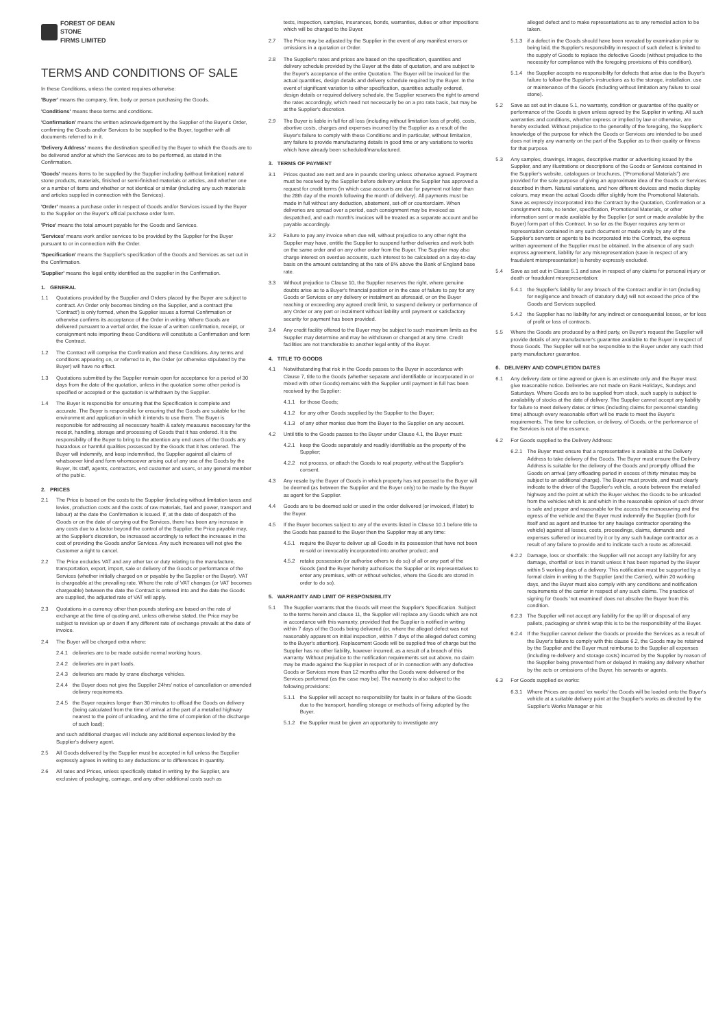FOREST OF DEAN
STONE
FIRMS LIMITED
TERMS AND CONDITIONS OF SALE
In these Conditions, unless the context requires otherwise:
'Buyer' means the company, firm, body or person purchasing the Goods.
'Conditions' means these terms and conditions.
'Confirmation' means the written acknowledgement by the Supplier of the Buyer's Order, confirming the Goods and/or Services to be supplied to the Buyer, together with all documents referred to in it.
'Delivery Address' means the destination specified by the Buyer to which the Goods are to be delivered and/or at which the Services are to be performed, as stated in the Confirmation.
'Goods' means items to be supplied by the Supplier including (without limitation) natural stone products, materials, finished or semi-finished materials or articles, and whether one or a number of items and whether or not identical or similar (including any such materials and articles supplied in connection with the Services).
'Order' means a purchase order in respect of Goods and/or Services issued by the Buyer to the Supplier on the Buyer's official purchase order form.
'Price' means the total amount payable for the Goods and Services.
'Services' means work and/or services to be provided by the Supplier for the Buyer pursuant to or in connection with the Order.
'Specification' means the Supplier's specification of the Goods and Services as set out in the Confirmation.
'Supplier' means the legal entity identified as the supplier in the Confirmation.
1. GENERAL
1.1 Quotations provided by the Supplier and Orders placed by the Buyer are subject to contract. An Order only becomes binding on the Supplier, and a contract (the 'Contract') is only formed, when the Supplier issues a formal Confirmation or otherwise confirms its acceptance of the Order in writing. Where Goods are delivered pursuant to a verbal order, the issue of a written confirmation, receipt, or consignment note importing these Conditions will constitute a Confirmation and form the Contract.
1.2 The Contract will comprise the Confirmation and these Conditions. Any terms and conditions appearing on, or referred to in, the Order (or otherwise stipulated by the Buyer) will have no effect.
1.3 Quotations submitted by the Supplier remain open for acceptance for a period of 30 days from the date of the quotation, unless in the quotation some other period is specified or accepted or the quotation is withdrawn by the Supplier.
1.4 The Buyer is responsible for ensuring that the Specification is complete and accurate. The Buyer is responsible for ensuring that the Goods are suitable for the environment and application in which it intends to use them. The Buyer is responsible for addressing all necessary health & safety measures necessary for the receipt, handling, storage and processing of Goods that it has ordered. It is the responsibility of the Buyer to bring to the attention any end users of the Goods any hazardous or harmful qualities possessed by the Goods that it has ordered. The Buyer will indemnify, and keep indemnified, the Supplier against all claims of whatsoever kind and form whomsoever arising out of any use of the Goods by the Buyer, its staff, agents, contractors, end customer and users, or any general member of the public.
2. PRICES
2.1 The Price is based on the costs to the Supplier (including without limitation taxes and levies, production costs and the costs of raw materials, fuel and power, transport and labour) at the date the Confirmation is issued. If, at the date of despatch of the Goods or on the date of carrying out the Services, there has been any increase in any costs due to a factor beyond the control of the Supplier, the Price payable may, at the Supplier's discretion, be increased accordingly to reflect the increases in the cost of providing the Goods and/or Services. Any such increases will not give the Customer a right to cancel.
2.2 The Price excludes VAT and any other tax or duty relating to the manufacture, transportation, export, import, sale or delivery of the Goods or performance of the Services (whether initially charged on or payable by the Supplier or the Buyer). VAT is chargeable at the prevailing rate. Where the rate of VAT changes (or VAT becomes chargeable) between the date the Contract is entered into and the date the Goods are supplied, the adjusted rate of VAT will apply.
2.3 Quotations in a currency other than pounds sterling are based on the rate of exchange at the time of quoting and, unless otherwise stated, the Price may be subject to revision up or down if any different rate of exchange prevails at the date of invoice.
2.4 The Buyer will be charged extra where:
2.4.1 deliveries are to be made outside normal working hours.
2.4.2 deliveries are in part loads.
2.4.3 deliveries are made by crane discharge vehicles.
2.4.4 the Buyer does not give the Supplier 24hrs' notice of cancellation or amended delivery requirements.
2.4.5 the Buyer requires longer than 30 minutes to offload the Goods on delivery (being calculated from the time of arrival at the part of a metalled highway nearest to the point of unloading, and the time of completion of the discharge of such load);
and such additional charges will include any additional expenses levied by the Supplier's delivery agent.
2.5 All Goods delivered by the Supplier must be accepted in full unless the Supplier expressly agrees in writing to any deductions or to differences in quantity.
2.6 All rates and Prices, unless specifically stated in writing by the Supplier, are exclusive of packaging, carriage, and any other additional costs such as
tests, inspection, samples, insurances, bonds, warranties, duties or other impositions which will be charged to the Buyer.
2.7 The Price may be adjusted by the Supplier in the event of any manifest errors or omissions in a quotation or Order.
2.8 The Supplier's rates and prices are based on the specification, quantities and delivery schedule provided by the Buyer at the date of quotation, and are subject to the Buyer's acceptance of the entire Quotation. The Buyer will be invoiced for the actual quantities, design details and delivery schedule required by the Buyer. In the event of significant variation to either specification, quantities actually ordered, design details or required delivery schedule, the Supplier reserves the right to amend the rates accordingly, which need not necessarily be on a pro rata basis, but may be at the Supplier's discretion.
2.9 The Buyer is liable in full for all loss (including without limitation loss of profit), costs, abortive costs, charges and expenses incurred by the Supplier as a result of the Buyer's failure to comply with these Conditions and in particular, without limitation, any failure to provide manufacturing details in good time or any variations to works which have already been scheduled/manufactured.
3. TERMS OF PAYMENT
3.1 Prices quoted are nett and are in pounds sterling unless otherwise agreed. Payment must be received by the Supplier before delivery unless the Supplier has approved a request for credit terms (in which case accounts are due for payment not later than the 28th day of the month following the month of delivery). All payments must be made in full without any deduction, abatement, set-off or counterclaim. When deliveries are spread over a period, each consignment may be invoiced as despatched, and each month's invoices will be treated as a separate account and be payable accordingly.
3.2 Failure to pay any invoice when due will, without prejudice to any other right the Supplier may have, entitle the Supplier to suspend further deliveries and work both on the same order and on any other order from the Buyer. The Supplier may also charge interest on overdue accounts, such interest to be calculated on a day-to-day basis on the amount outstanding at the rate of 8% above the Bank of England base rate.
3.3 Without prejudice to Clause 10, the Supplier reserves the right, where genuine doubts arise as to a Buyer's financial position or in the case of failure to pay for any Goods or Services or any delivery or instalment as aforesaid, or on the Buyer reaching or exceeding any agreed credit limit, to suspend delivery or performance of any Order or any part or instalment without liability until payment or satisfactory security for payment has been provided.
3.4 Any credit facility offered to the Buyer may be subject to such maximum limits as the Supplier may determine and may be withdrawn or changed at any time. Credit facilities are not transferable to another legal entity of the Buyer.
4. TITLE TO GOODS
4.1 Notwithstanding that risk in the Goods passes to the Buyer in accordance with Clause 7, title to the Goods (whether separate and identifiable or incorporated in or mixed with other Goods) remains with the Supplier until payment in full has been received by the Supplier:
4.1.1 for those Goods;
4.1.2 for any other Goods supplied by the Supplier to the Buyer;
4.1.3 of any other monies due from the Buyer to the Supplier on any account.
4.2 Until title to the Goods passes to the Buyer under Clause 4.1, the Buyer must:
4.2.1 keep the Goods separately and readily identifiable as the property of the Supplier;
4.2.2 not process, or attach the Goods to real property, without the Supplier's consent.
4.3 Any resale by the Buyer of Goods in which property has not passed to the Buyer will be deemed (as between the Supplier and the Buyer only) to be made by the Buyer as agent for the Supplier.
4.4 Goods are to be deemed sold or used in the order delivered (or invoiced, if later) to the Buyer.
4.5 If the Buyer becomes subject to any of the events listed in Clause 10.1 before title to the Goods has passed to the Buyer then the Supplier may at any time:
4.5.1 require the Buyer to deliver up all Goods in its possession that have not been re-sold or irrevocably incorporated into another product; and
4.5.2 retake possession (or authorise others to do so) of all or any part of the Goods (and the Buyer hereby authorises the Supplier or its representatives to enter any premises, with or without vehicles, where the Goods are stored in order to do so).
5. WARRANTY AND LIMIT OF RESPONSIBILITY
5.1 The Supplier warrants that the Goods will meet the Supplier's Specification. Subject to the terms herein and clause 11, the Supplier will replace any Goods which are not in accordance with this warranty, provided that the Supplier is notified in writing within 7 days of the Goods being delivered (or, where the alleged defect was not reasonably apparent on initial inspection, within 7 days of the alleged defect coming to the Buyer's attention). Replacement Goods will be supplied free of charge but the Supplier has no other liability, however incurred, as a result of a breach of this warranty. Without prejudice to the notification requirements set out above, no claim may be made against the Supplier in respect of or in connection with any defective Goods or Services more than 12 months after the Goods were delivered or the Services performed (as the case may be). The warranty is also subject to the following provisions:
5.1.1 the Supplier will accept no responsibility for faults in or failure of the Goods due to the transport, handling storage or methods of fixing adopted by the Buyer.
5.1.2 the Supplier must be given an opportunity to investigate any
alleged defect and to make representations as to any remedial action to be taken.
5.1.3 if a defect in the Goods should have been revealed by examination prior to being laid, the Supplier's responsibility in respect of such defect is limited to the supply of Goods to replace the defective Goods (without prejudice to the necessity for compliance with the foregoing provisions of this condition).
5.1.4 the Supplier accepts no responsibility for defects that arise due to the Buyer's failure to follow the Supplier's instructions as to the storage, installation, use or maintenance of the Goods (including without limitation any failure to seal stone).
5.2 Save as set out in clause 5.1, no warranty, condition or guarantee of the quality or performance of the Goods is given unless agreed by the Supplier in writing. All such warranties and conditions, whether express or implied by law or otherwise, are hereby excluded. Without prejudice to the generality of the foregoing, the Supplier's knowledge of the purpose for which the Goods or Services are intended to be used does not imply any warranty on the part of the Supplier as to their quality or fitness for that purpose.
5.3 Any samples, drawings, images, descriptive matter or advertising issued by the Supplier, and any illustrations or descriptions of the Goods or Services contained in the Supplier's website, catalogues or brochures, ("Promotional Materials") are provided for the sole purpose of giving an approximate idea of the Goods or Services described in them. Natural variations, and how different devices and media display colours, may mean the actual Goods differ slightly from the Promotional Materials. Save as expressly incorporated into the Contract by the Quotation, Confirmation or a consignment note, no tender, specification, Promotional Materials, or other information sent or made available by the Supplier (or sent or made available by the Buyer) form part of this Contract. In so far as the Buyer requires any term or representation contained in any such document or made orally by any of the Supplier's servants or agents to be incorporated into the Contract, the express written agreement of the Supplier must be obtained. In the absence of any such express agreement, liability for any misrepresentation (save in respect of any fraudulent misrepresentation) is hereby expressly excluded.
5.4 Save as set out in Clause 5.1 and save in respect of any claims for personal injury or death or fraudulent misrepresentation:
5.4.1 the Supplier's liability for any breach of the Contract and/or in tort (including for negligence and breach of statutory duty) will not exceed the price of the Goods and Services supplied.
5.4.2 the Supplier has no liability for any indirect or consequential losses, or for loss of profit or loss of contracts.
5.5 Where the Goods are produced by a third party, on Buyer's request the Supplier will provide details of any manufacturer's guarantee available to the Buyer in respect of those Goods. The Supplier will not be responsible to the Buyer under any such third party manufacturer guarantee.
6. DELIVERY AND COMPLETION DATES
6.1 Any delivery date or time agreed or given is an estimate only and the Buyer must give reasonable notice. Deliveries are not made on Bank Holidays, Sundays and Saturdays. Where Goods are to be supplied from stock, such supply is subject to availability of stocks at the date of delivery. The Supplier cannot accept any liability for failure to meet delivery dates or times (including claims for personnel standing time) although every reasonable effort will be made to meet the Buyer's requirements. The time for collection, or delivery, of Goods, or the performance of the Services is not of the essence.
6.2 For Goods supplied to the Delivery Address:
6.2.1 The Buyer must ensure that a representative is available at the Delivery Address to take delivery of the Goods. The Buyer must ensure the Delivery Address is suitable for the delivery of the Goods and promptly offload the Goods on arrival (any offloading period in excess of thirty minutes may be subject to an additional charge). The Buyer must provide, and must clearly indicate to the driver of the Supplier's vehicle, a route between the metalled highway and the point at which the Buyer wishes the Goods to be unloaded from the vehicles which is and which in the reasonable opinion of such driver is safe and proper and reasonable for the access the manoeuvring and the egress of the vehicle and the Buyer must indemnify the Supplier (both for itself and as agent and trustee for any haulage contractor operating the vehicle) against all losses, costs, proceedings, claims, demands and expenses suffered or incurred by it or by any such haulage contractor as a result of any failure to provide and to indicate such a route as aforesaid.
6.2.2 Damage, loss or shortfalls: the Supplier will not accept any liability for any damage, shortfall or loss in transit unless it has been reported by the Buyer within 5 working days of a delivery. This notification must be supported by a formal claim in writing to the Supplier (and the Carrier), within 20 working days, and the Buyer must also comply with any conditions and notification requirements of the carrier in respect of any such claims. The practice of signing for Goods 'not examined' does not absolve the Buyer from this condition.
6.2.3 The Supplier will not accept any liability for the up lift or disposal of any pallets, packaging or shrink wrap this is to be the responsibility of the Buyer.
6.2.4 If the Supplier cannot deliver the Goods or provide the Services as a result of the Buyer's failure to comply with this clause 6.2, the Goods may be retained by the Supplier and the Buyer must reimburse to the Supplier all expenses (including re-delivery and storage costs) incurred by the Supplier by reason of the Supplier being prevented from or delayed in making any delivery whether by the acts or omissions of the Buyer, his servants or agents.
6.3 For Goods supplied ex works:
6.3.1 Where Prices are quoted 'ex works' the Goods will be loaded onto the Buyer's vehicle at a suitable delivery point at the Supplier's works as directed by the Supplier's Works Manager or his